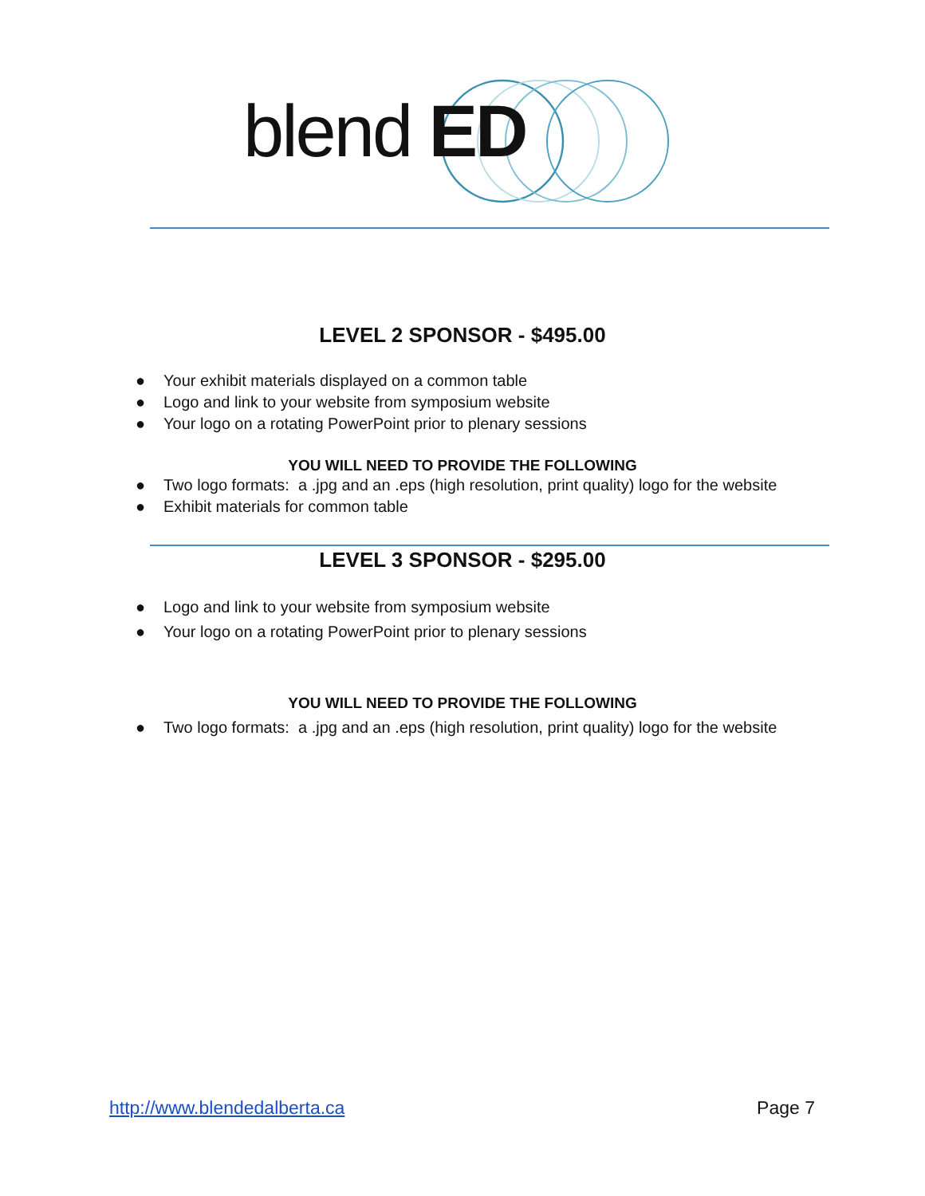blend ED
LEVEL 2 SPONSOR - $495.00
● Your exhibit materials displayed on a common table
● Logo and link to your website from symposium website
● Your logo on a rotating PowerPoint prior to plenary sessions
YOU WILL NEED TO PROVIDE THE FOLLOWING
● Two logo formats: a .jpg and an .eps (high resolution, print quality) logo for the website
● Exhibit materials for common table
LEVEL 3 SPONSOR - $295.00
● Logo and link to your website from symposium website
● Your logo on a rotating PowerPoint prior to plenary sessions
YOU WILL NEED TO PROVIDE THE FOLLOWING
● Two logo formats: a .jpg and an .eps (high resolution, print quality) logo for the website
http://www.blendedalberta.ca Page 7